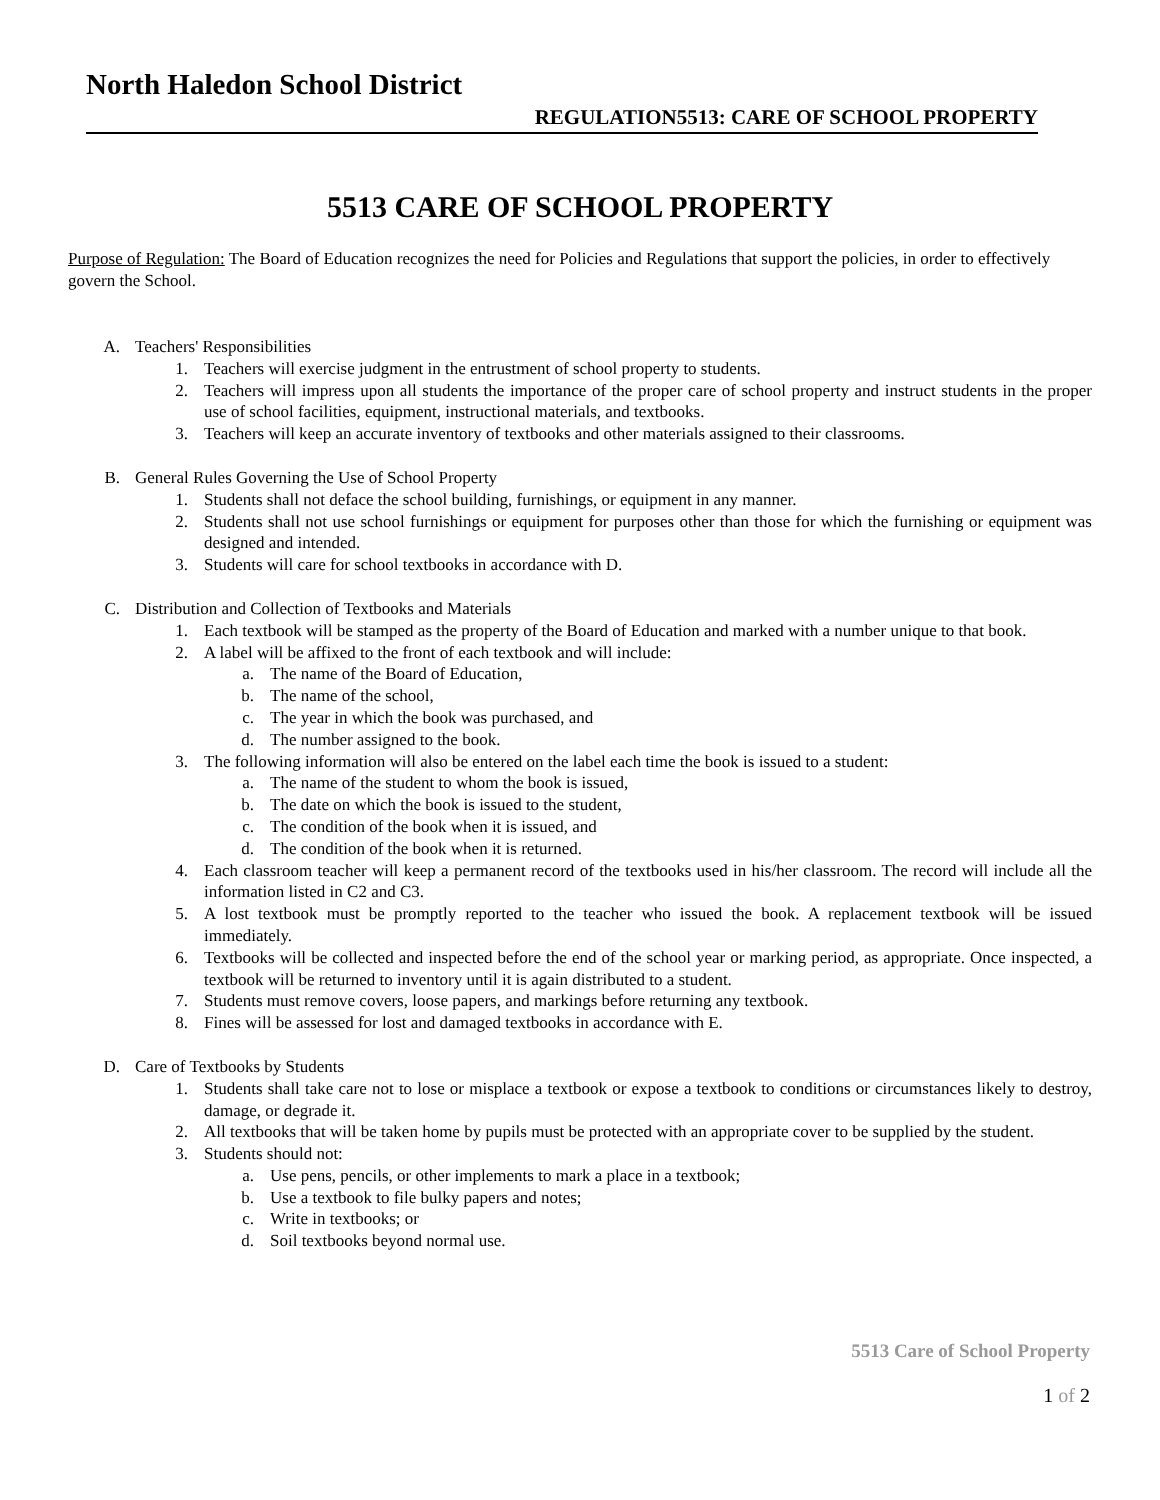North Haledon School District
REGULATION5513: CARE OF SCHOOL PROPERTY
5513 CARE OF SCHOOL PROPERTY
Purpose of Regulation: The Board of Education recognizes the need for Policies and Regulations that support the policies, in order to effectively govern the School.
A. Teachers' Responsibilities
1. Teachers will exercise judgment in the entrustment of school property to students.
2. Teachers will impress upon all students the importance of the proper care of school property and instruct students in the proper use of school facilities, equipment, instructional materials, and textbooks.
3. Teachers will keep an accurate inventory of textbooks and other materials assigned to their classrooms.
B. General Rules Governing the Use of School Property
1. Students shall not deface the school building, furnishings, or equipment in any manner.
2. Students shall not use school furnishings or equipment for purposes other than those for which the furnishing or equipment was designed and intended.
3. Students will care for school textbooks in accordance with D.
C. Distribution and Collection of Textbooks and Materials
1. Each textbook will be stamped as the property of the Board of Education and marked with a number unique to that book.
2. A label will be affixed to the front of each textbook and will include:
a. The name of the Board of Education,
b. The name of the school,
c. The year in which the book was purchased, and
d. The number assigned to the book.
3. The following information will also be entered on the label each time the book is issued to a student:
a. The name of the student to whom the book is issued,
b. The date on which the book is issued to the student,
c. The condition of the book when it is issued, and
d. The condition of the book when it is returned.
4. Each classroom teacher will keep a permanent record of the textbooks used in his/her classroom. The record will include all the information listed in C2 and C3.
5. A lost textbook must be promptly reported to the teacher who issued the book. A replacement textbook will be issued immediately.
6. Textbooks will be collected and inspected before the end of the school year or marking period, as appropriate. Once inspected, a textbook will be returned to inventory until it is again distributed to a student.
7. Students must remove covers, loose papers, and markings before returning any textbook.
8. Fines will be assessed for lost and damaged textbooks in accordance with E.
D. Care of Textbooks by Students
1. Students shall take care not to lose or misplace a textbook or expose a textbook to conditions or circumstances likely to destroy, damage, or degrade it.
2. All textbooks that will be taken home by pupils must be protected with an appropriate cover to be supplied by the student.
3. Students should not:
a. Use pens, pencils, or other implements to mark a place in a textbook;
b. Use a textbook to file bulky papers and notes;
c. Write in textbooks; or
d. Soil textbooks beyond normal use.
5513 Care of School Property
1 of 2